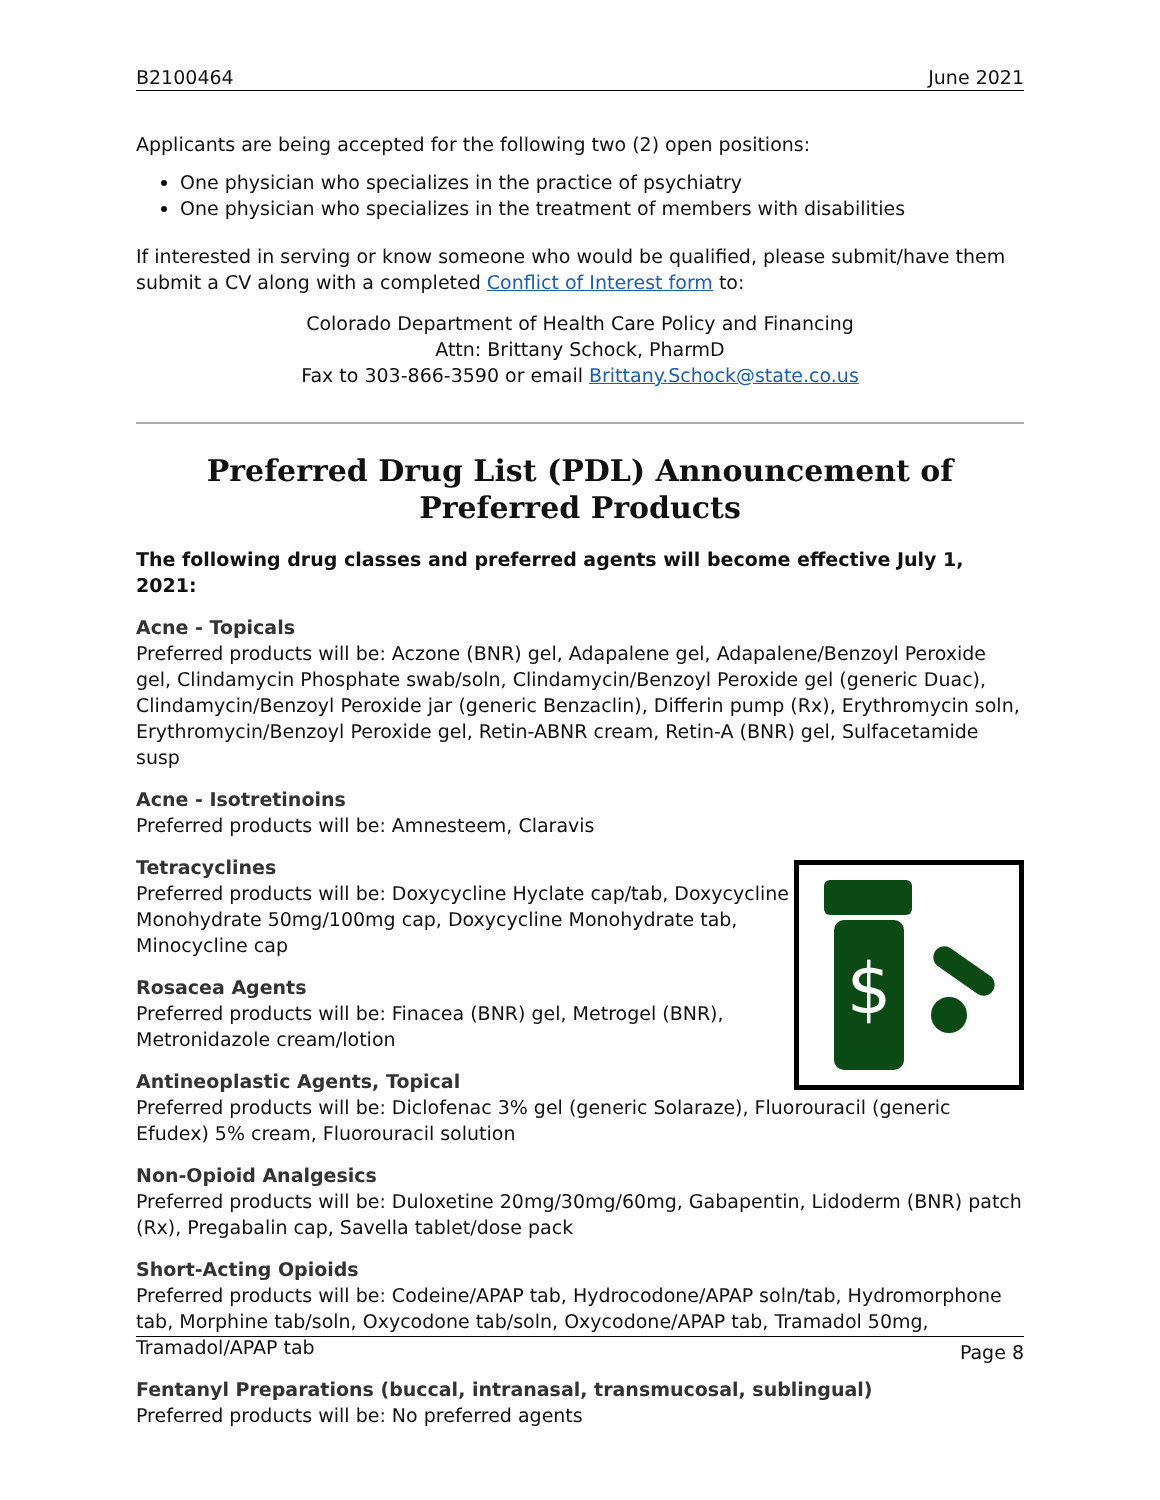B2100464 June 2021
Applicants are being accepted for the following two (2) open positions:
One physician who specializes in the practice of psychiatry
One physician who specializes in the treatment of members with disabilities
If interested in serving or know someone who would be qualified, please submit/have them submit a CV along with a completed Conflict of Interest form to:
Colorado Department of Health Care Policy and Financing
Attn: Brittany Schock, PharmD
Fax to 303-866-3590 or email Brittany.Schock@state.co.us
Preferred Drug List (PDL) Announcement of Preferred Products
The following drug classes and preferred agents will become effective July 1, 2021:
Acne - Topicals
Preferred products will be: Aczone (BNR) gel, Adapalene gel, Adapalene/Benzoyl Peroxide gel, Clindamycin Phosphate swab/soln, Clindamycin/Benzoyl Peroxide gel (generic Duac), Clindamycin/Benzoyl Peroxide jar (generic Benzaclin), Differin pump (Rx), Erythromycin soln, Erythromycin/Benzoyl Peroxide gel, Retin-ABNR cream, Retin-A (BNR) gel, Sulfacetamide susp
Acne - Isotretinoins
Preferred products will be: Amnesteem, Claravis
$
Tetracyclines
Preferred products will be: Doxycycline Hyclate cap/tab, Doxycycline Monohydrate 50mg/100mg cap, Doxycycline Monohydrate tab, Minocycline cap
Rosacea Agents
Preferred products will be: Finacea (BNR) gel, Metrogel (BNR), Metronidazole cream/lotion
Antineoplastic Agents, Topical
Preferred products will be: Diclofenac 3% gel (generic Solaraze), Fluorouracil (generic Efudex) 5% cream, Fluorouracil solution
Non-Opioid Analgesics
Preferred products will be: Duloxetine 20mg/30mg/60mg, Gabapentin, Lidoderm (BNR) patch (Rx), Pregabalin cap, Savella tablet/dose pack
Short-Acting Opioids
Preferred products will be: Codeine/APAP tab, Hydrocodone/APAP soln/tab, Hydromorphone tab, Morphine tab/soln, Oxycodone tab/soln, Oxycodone/APAP tab, Tramadol 50mg, Tramadol/APAP tab
Fentanyl Preparations (buccal, intranasal, transmucosal, sublingual)
Preferred products will be: No preferred agents
Page 8